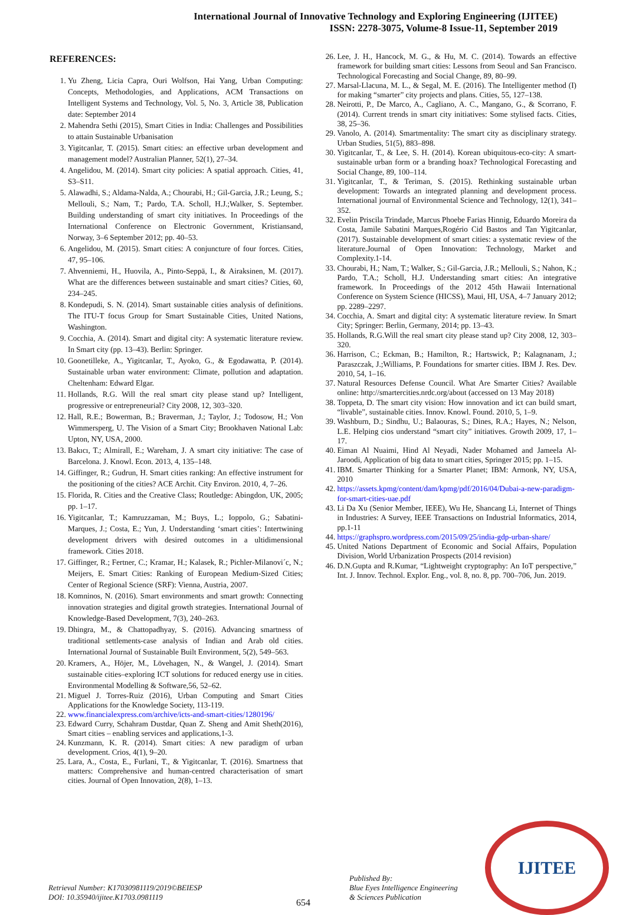International Journal of Innovative Technology and Exploring Engineering (IJITEE)
ISSN: 2278-3075, Volume-8 Issue-11, September 2019
REFERENCES:
1. Yu Zheng, Licia Capra, Ouri Wolfson, Hai Yang, Urban Computing: Concepts, Methodologies, and Applications, ACM Transactions on Intelligent Systems and Technology, Vol. 5, No. 3, Article 38, Publication date: September 2014
2. Mahendra Sethi (2015), Smart Cities in India: Challenges and Possibilities to attain Sustainable Urbanisation
3. Yigitcanlar, T. (2015). Smart cities: an effective urban development and management model? Australian Planner, 52(1), 27–34.
4. Angelidou, M. (2014). Smart city policies: A spatial approach. Cities, 41, S3–S11.
5. Alawadhi, S.; Aldama-Nalda, A.; Chourabi, H.; Gil-Garcia, J.R.; Leung, S.; Mellouli, S.; Nam, T.; Pardo, T.A. Scholl, H.J.;Walker, S. September. Building understanding of smart city initiatives. In Proceedings of the International Conference on Electronic Government, Kristiansand, Norway, 3–6 September 2012; pp. 40–53.
6. Angelidou, M. (2015). Smart cities: A conjuncture of four forces. Cities, 47, 95–106.
7. Ahvenniemi, H., Huovila, A., Pinto-Seppä, I., & Airaksinen, M. (2017). What are the differences between sustainable and smart cities? Cities, 60, 234–245.
8. Kondepudi, S. N. (2014). Smart sustainable cities analysis of definitions. The ITU-T focus Group for Smart Sustainable Cities, United Nations, Washington.
9. Cocchia, A. (2014). Smart and digital city: A systematic literature review. In Smart city (pp. 13–43). Berlin: Springer.
10. Goonetilleke, A., Yigitcanlar, T., Ayoko, G., & Egodawatta, P. (2014). Sustainable urban water environment: Climate, pollution and adaptation. Cheltenham: Edward Elgar.
11. Hollands, R.G. Will the real smart city please stand up? Intelligent, progressive or entrepreneurial? City 2008, 12, 303–320.
12. Hall, R.E.; Bowerman, B.; Braverman, J.; Taylor, J.; Todosow, H.; Von Wimmersperg, U. The Vision of a Smart City; Brookhaven National Lab: Upton, NY, USA, 2000.
13. Bakıcı, T.; Almirall, E.; Wareham, J. A smart city initiative: The case of Barcelona. J. Knowl. Econ. 2013, 4, 135–148.
14. Giffinger, R.; Gudrun, H. Smart cities ranking: An effective instrument for the positioning of the cities? ACE Archit. City Environ. 2010, 4, 7–26.
15. Florida, R. Cities and the Creative Class; Routledge: Abingdon, UK, 2005; pp. 1–17.
16. Yigitcanlar, T.; Kamruzzaman, M.; Buys, L.; Ioppolo, G.; Sabatini-Marques, J.; Costa, E.; Yun, J. Understanding ‘smart cities’: Intertwining development drivers with desired outcomes in a ultidimensional framework. Cities 2018.
17. Giffinger, R.; Fertner, C.; Kramar, H.; Kalasek, R.; Pichler-Milanovi´c, N.; Meijers, E. Smart Cities: Ranking of European Medium-Sized Cities; Center of Regional Science (SRF): Vienna, Austria, 2007.
18. Komninos, N. (2016). Smart environments and smart growth: Connecting innovation strategies and digital growth strategies. International Journal of Knowledge-Based Development, 7(3), 240–263.
19. Dhingra, M., & Chattopadhyay, S. (2016). Advancing smartness of traditional settlements-case analysis of Indian and Arab old cities. International Journal of Sustainable Built Environment, 5(2), 549–563.
20. Kramers, A., Höjer, M., Lövehagen, N., & Wangel, J. (2014). Smart sustainable cities–exploring ICT solutions for reduced energy use in cities. Environmental Modelling & Software,56, 52–62.
21. Miguel J. Torres-Ruiz (2016), Urban Computing and Smart Cities Applications for the Knowledge Society, 113-119.
22. www.financialexpress.com/archive/icts-and-smart-cities/1280196/
23. Edward Curry, Schahram Dustdar, Quan Z. Sheng and Amit Sheth(2016), Smart cities – enabling services and applications,1-3.
24. Kunzmann, K. R. (2014). Smart cities: A new paradigm of urban development. Crios, 4(1), 9–20.
25. Lara, A., Costa, E., Furlani, T., & Yigitcanlar, T. (2016). Smartness that matters: Comprehensive and human-centred characterisation of smart cities. Journal of Open Innovation, 2(8), 1–13.
26. Lee, J. H., Hancock, M. G., & Hu, M. C. (2014). Towards an effective framework for building smart cities: Lessons from Seoul and San Francisco. Technological Forecasting and Social Change, 89, 80–99.
27. Marsal-Llacuna, M. L., & Segal, M. E. (2016). The Intelligenter method (I) for making “smarter” city projects and plans. Cities, 55, 127–138.
28. Neirotti, P., De Marco, A., Cagliano, A. C., Mangano, G., & Scorrano, F. (2014). Current trends in smart city initiatives: Some stylised facts. Cities, 38, 25–36.
29. Vanolo, A. (2014). Smartmentality: The smart city as disciplinary strategy. Urban Studies, 51(5), 883–898.
30. Yigitcanlar, T., & Lee, S. H. (2014). Korean ubiquitous-eco-city: A smart-sustainable urban form or a branding hoax? Technological Forecasting and Social Change, 89, 100–114.
31. Yigitcanlar, T., & Teriman, S. (2015). Rethinking sustainable urban development: Towards an integrated planning and development process. International journal of Environmental Science and Technology, 12(1), 341–352.
32. Evelin Priscila Trindade, Marcus Phoebe Farias Hinnig, Eduardo Moreira da Costa, Jamile Sabatini Marques,Rogério Cid Bastos and Tan Yigitcanlar, (2017). Sustainable development of smart cities: a systematic review of the literature.Journal of Open Innovation: Technology, Market and Complexity.1-14.
33. Chourabi, H.; Nam, T.; Walker, S.; Gil-Garcia, J.R.; Mellouli, S.; Nahon, K.; Pardo, T.A.; Scholl, H.J. Understanding smart cities: An integrative framework. In Proceedings of the 2012 45th Hawaii International Conference on System Science (HICSS), Maui, HI, USA, 4–7 January 2012; pp. 2289–2297.
34. Cocchia, A. Smart and digital city: A systematic literature review. In Smart City; Springer: Berlin, Germany, 2014; pp. 13–43.
35. Hollands, R.G.Will the real smart city please stand up? City 2008, 12, 303–320.
36. Harrison, C.; Eckman, B.; Hamilton, R.; Hartswick, P.; Kalagnanam, J.; Paraszczak, J.;Williams, P. Foundations for smarter cities. IBM J. Res. Dev. 2010, 54, 1–16.
37. Natural Resources Defense Council. What Are Smarter Cities? Available online: http://smartercities.nrdc.org/about (accessed on 13 May 2018)
38. Toppeta, D. The smart city vision: How innovation and ict can build smart, “livable”, sustainable cities. Innov. Knowl. Found. 2010, 5, 1–9.
39. Washburn, D.; Sindhu, U.; Balaouras, S.; Dines, R.A.; Hayes, N.; Nelson, L.E. Helping cios understand “smart city” initiatives. Growth 2009, 17, 1–17.
40. Eiman Al Nuaimi, Hind Al Neyadi, Nader Mohamed and Jameela Al-Jaroodi, Application of big data to smart cities, Springer 2015; pp. 1–15.
41. IBM. Smarter Thinking for a Smarter Planet; IBM: Armonk, NY, USA, 2010
42. https://assets.kpmg/content/dam/kpmg/pdf/2016/04/Dubai-a-new-paradigm-for-smart-cities-uae.pdf
43. Li Da Xu (Senior Member, IEEE), Wu He, Shancang Li, Internet of Things in Industries: A Survey, IEEE Transactions on Industrial Informatics, 2014, pp.1-11
44. https://graphspro.wordpress.com/2015/09/25/india-gdp-urban-share/
45. United Nations Department of Economic and Social Affairs, Population Division, World Urbanization Prospects (2014 revision)
46. D.N.Gupta and R.Kumar, “Lightweight cryptography: An IoT perspective,” Int. J. Innov. Technol. Explor. Eng., vol. 8, no. 8, pp. 700–706, Jun. 2019.
Retrieval Number: K17030981119/2019©BEIESP
DOI: 10.35940/ijitee.K1703.0981119
654
Published By:
Blue Eyes Intelligence Engineering
& Sciences Publication
IJITEE